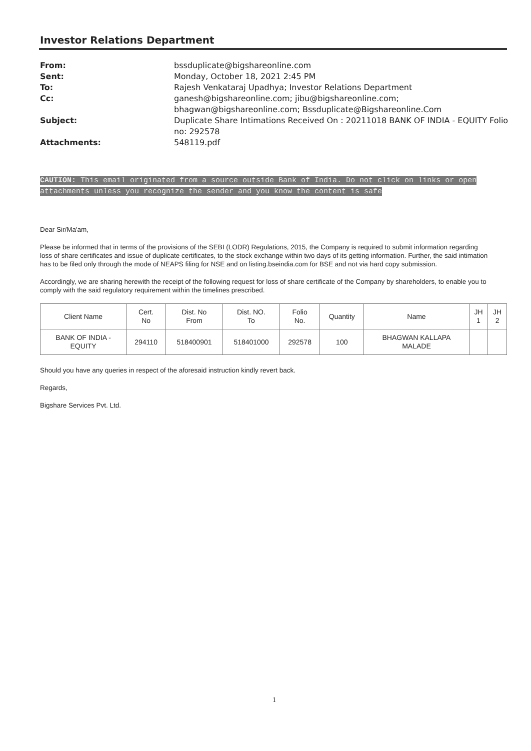Investor Relations Department
| From: | bssduplicate@bigshareonline.com |
| Sent: | Monday, October 18, 2021 2:45 PM |
| To: | Rajesh Venkataraj Upadhya; Investor Relations Department |
| Cc: | ganesh@bigshareonline.com; jibu@bigshareonline.com; bhagwan@bigshareonline.com; Bssduplicate@Bigshareonline.Com |
| Subject: | Duplicate Share Intimations Received On : 20211018 BANK OF INDIA - EQUITY Folio no: 292578 |
| Attachments: | 548119.pdf |
CAUTION: This email originated from a source outside Bank of India. Do not click on links or open attachments unless you recognize the sender and you know the content is safe
Dear Sir/Ma'am,
Please be informed that in terms of the provisions of the SEBI (LODR) Regulations, 2015, the Company is required to submit information regarding loss of share certificates and issue of duplicate certificates, to the stock exchange within two days of its getting information. Further, the said intimation has to be filed only through the mode of NEAPS filing for NSE and on listing.bseindia.com for BSE and not via hard copy submission.
Accordingly, we are sharing herewith the receipt of the following request for loss of share certificate of the Company by shareholders, to enable you to comply with the said regulatory requirement within the timelines prescribed.
| Client Name | Cert. No | Dist. No From | Dist. NO. To | Folio No. | Quantity | Name | JH 1 | JH 2 |
| --- | --- | --- | --- | --- | --- | --- | --- | --- |
| BANK OF INDIA - EQUITY | 294110 | 518400901 | 518401000 | 292578 | 100 | BHAGWAN KALLAPA MALADE | | |
Should you have any queries in respect of the aforesaid instruction kindly revert back.
Regards,
Bigshare Services Pvt. Ltd.
1